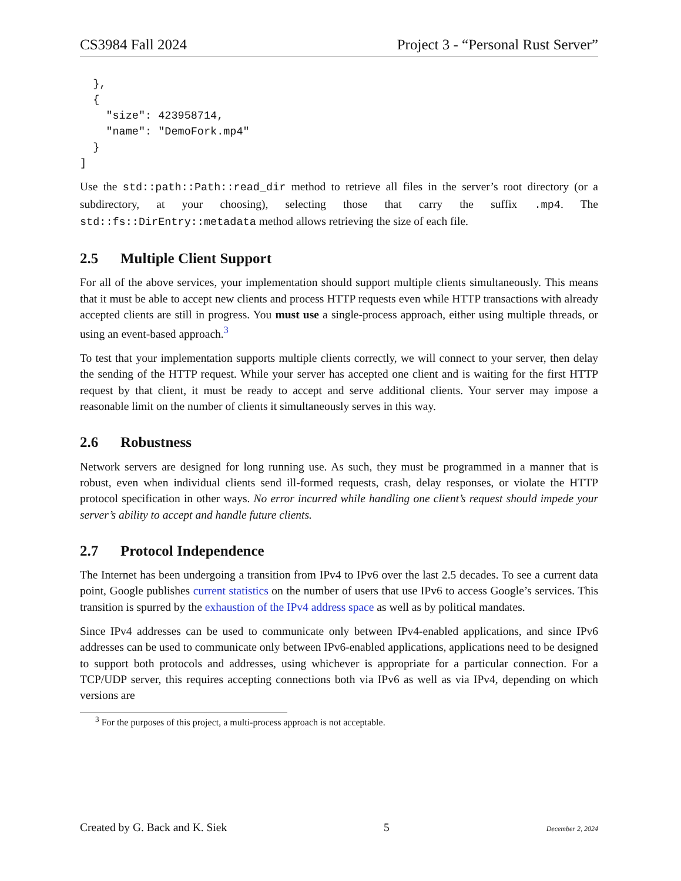CS3984 Fall 2024 Project 3 - “Personal Rust Server”
  },
  {
    "size": 423958714,
    "name": "DemoFork.mp4"
  }
]
Use the std::path::Path::read_dir method to retrieve all files in the server’s root directory (or a subdirectory, at your choosing), selecting those that carry the suffix .mp4. The std::fs::DirEntry::metadata method allows retrieving the size of each file.
2.5 Multiple Client Support
For all of the above services, your implementation should support multiple clients simultaneously. This means that it must be able to accept new clients and process HTTP requests even while HTTP transactions with already accepted clients are still in progress. You must use a single-process approach, either using multiple threads, or using an event-based approach.<sup>3</sup>
To test that your implementation supports multiple clients correctly, we will connect to your server, then delay the sending of the HTTP request. While your server has accepted one client and is waiting for the first HTTP request by that client, it must be ready to accept and serve additional clients. Your server may impose a reasonable limit on the number of clients it simultaneously serves in this way.
2.6 Robustness
Network servers are designed for long running use. As such, they must be programmed in a manner that is robust, even when individual clients send ill-formed requests, crash, delay responses, or violate the HTTP protocol specification in other ways. No error incurred while handling one client’s request should impede your server’s ability to accept and handle future clients.
2.7 Protocol Independence
The Internet has been undergoing a transition from IPv4 to IPv6 over the last 2.5 decades. To see a current data point, Google publishes current statistics on the number of users that use IPv6 to access Google’s services. This transition is spurred by the exhaustion of the IPv4 address space as well as by political mandates.
Since IPv4 addresses can be used to communicate only between IPv4-enabled applications, and since IPv6 addresses can be used to communicate only between IPv6-enabled applications, applications need to be designed to support both protocols and addresses, using whichever is appropriate for a particular connection. For a TCP/UDP server, this requires accepting connections both via IPv6 as well as via IPv4, depending on which versions are
<sup>3</sup> For the purposes of this project, a multi-process approach is not acceptable.
Created by G. Back and K. Siek 5 December 2, 2024